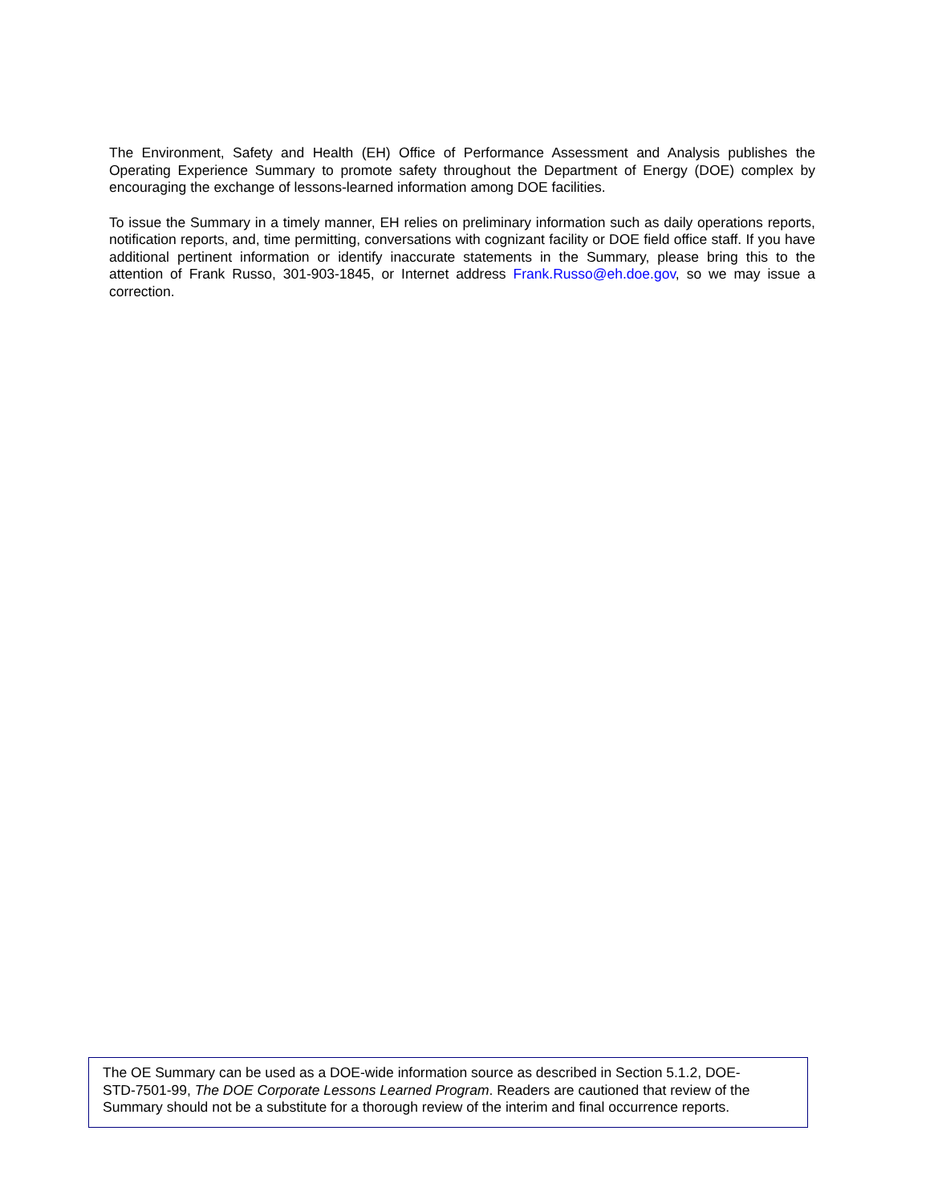The Environment, Safety and Health (EH) Office of Performance Assessment and Analysis publishes the Operating Experience Summary to promote safety throughout the Department of Energy (DOE) complex by encouraging the exchange of lessons-learned information among DOE facilities.
To issue the Summary in a timely manner, EH relies on preliminary information such as daily operations reports, notification reports, and, time permitting, conversations with cognizant facility or DOE field office staff. If you have additional pertinent information or identify inaccurate statements in the Summary, please bring this to the attention of Frank Russo, 301-903-1845, or Internet address Frank.Russo@eh.doe.gov, so we may issue a correction.
The OE Summary can be used as a DOE-wide information source as described in Section 5.1.2, DOE-
STD-7501-99, The DOE Corporate Lessons Learned Program. Readers are cautioned that review of the
Summary should not be a substitute for a thorough review of the interim and final occurrence reports.